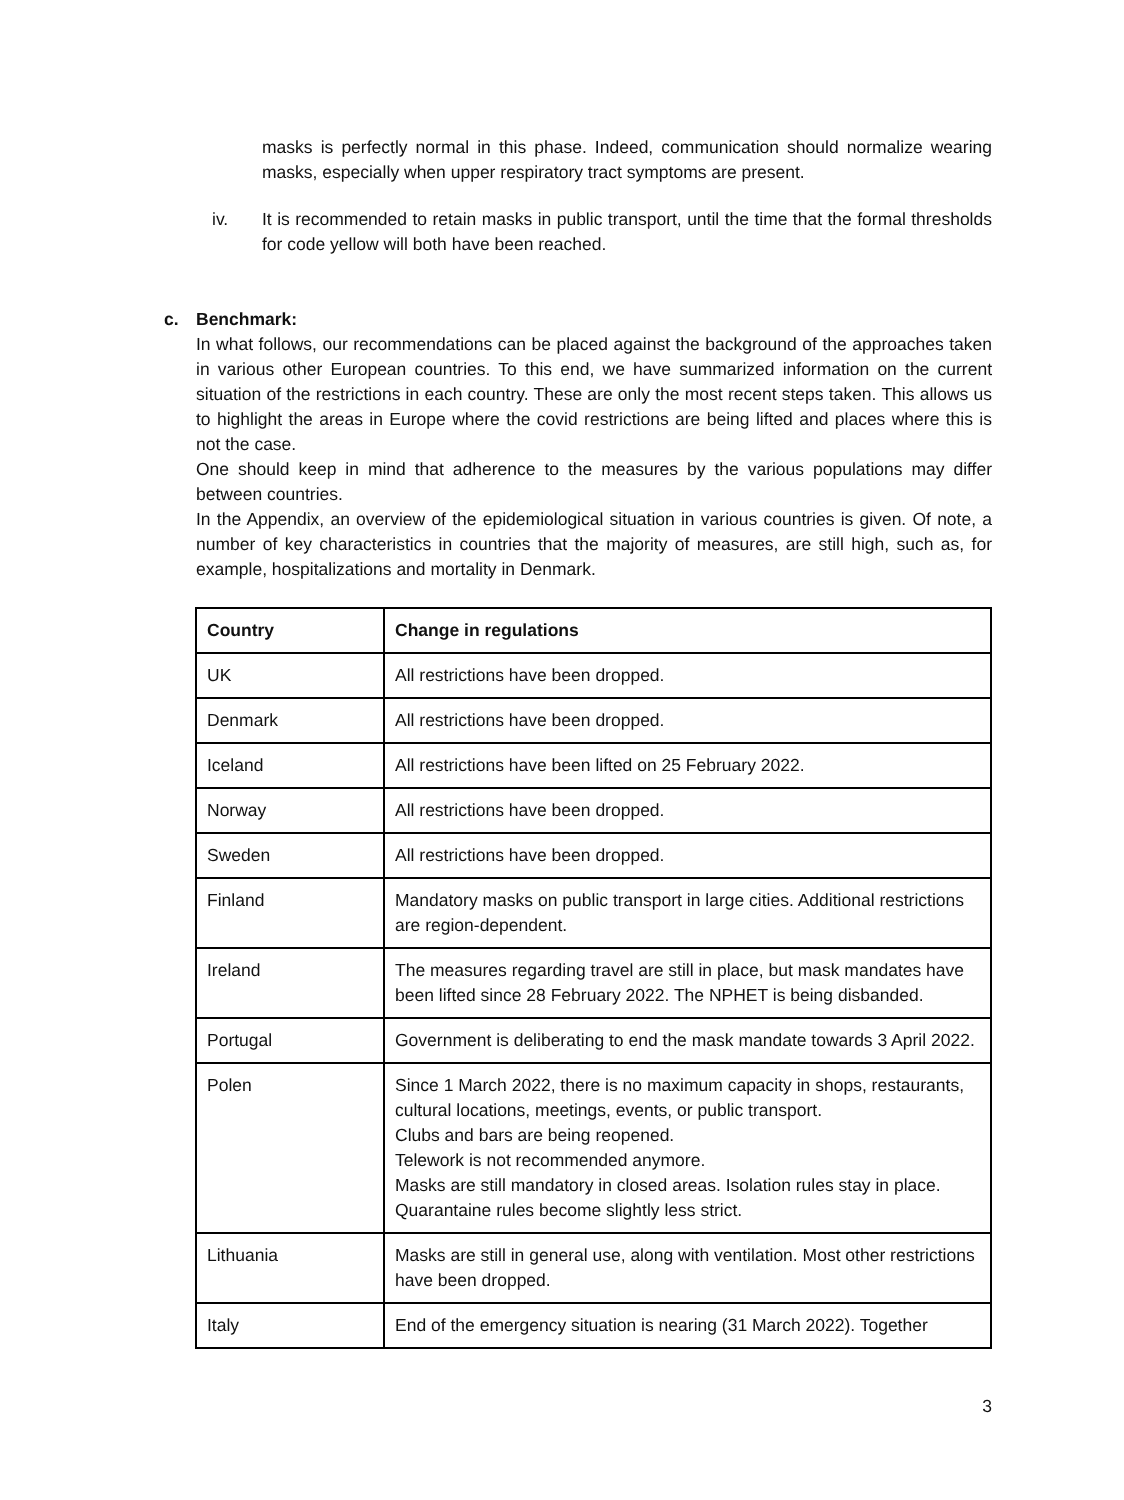masks is perfectly normal in this phase. Indeed, communication should normalize wearing masks, especially when upper respiratory tract symptoms are present.
iv. It is recommended to retain masks in public transport, until the time that the formal thresholds for code yellow will both have been reached.
c. Benchmark:
In what follows, our recommendations can be placed against the background of the approaches taken in various other European countries. To this end, we have summarized information on the current situation of the restrictions in each country. These are only the most recent steps taken. This allows us to highlight the areas in Europe where the covid restrictions are being lifted and places where this is not the case.
One should keep in mind that adherence to the measures by the various populations may differ between countries.
In the Appendix, an overview of the epidemiological situation in various countries is given. Of note, a number of key characteristics in countries that the majority of measures, are still high, such as, for example, hospitalizations and mortality in Denmark.
| Country | Change in regulations |
| --- | --- |
| UK | All restrictions have been dropped. |
| Denmark | All restrictions have been dropped. |
| Iceland | All restrictions have been lifted on 25 February 2022. |
| Norway | All restrictions have been dropped. |
| Sweden | All restrictions have been dropped. |
| Finland | Mandatory masks on public transport in large cities. Additional restrictions are region-dependent. |
| Ireland | The measures regarding travel are still in place, but mask mandates have been lifted since 28 February 2022. The NPHET is being disbanded. |
| Portugal | Government is deliberating to end the mask mandate towards 3 April 2022. |
| Polen | Since 1 March 2022, there is no maximum capacity in shops, restaurants, cultural locations, meetings, events, or public transport. Clubs and bars are being reopened. Telework is not recommended anymore. Masks are still mandatory in closed areas. Isolation rules stay in place. Quarantaine rules become slightly less strict. |
| Lithuania | Masks are still in general use, along with ventilation. Most other restrictions have been dropped. |
| Italy | End of the emergency situation is nearing (31 March 2022). Together |
3